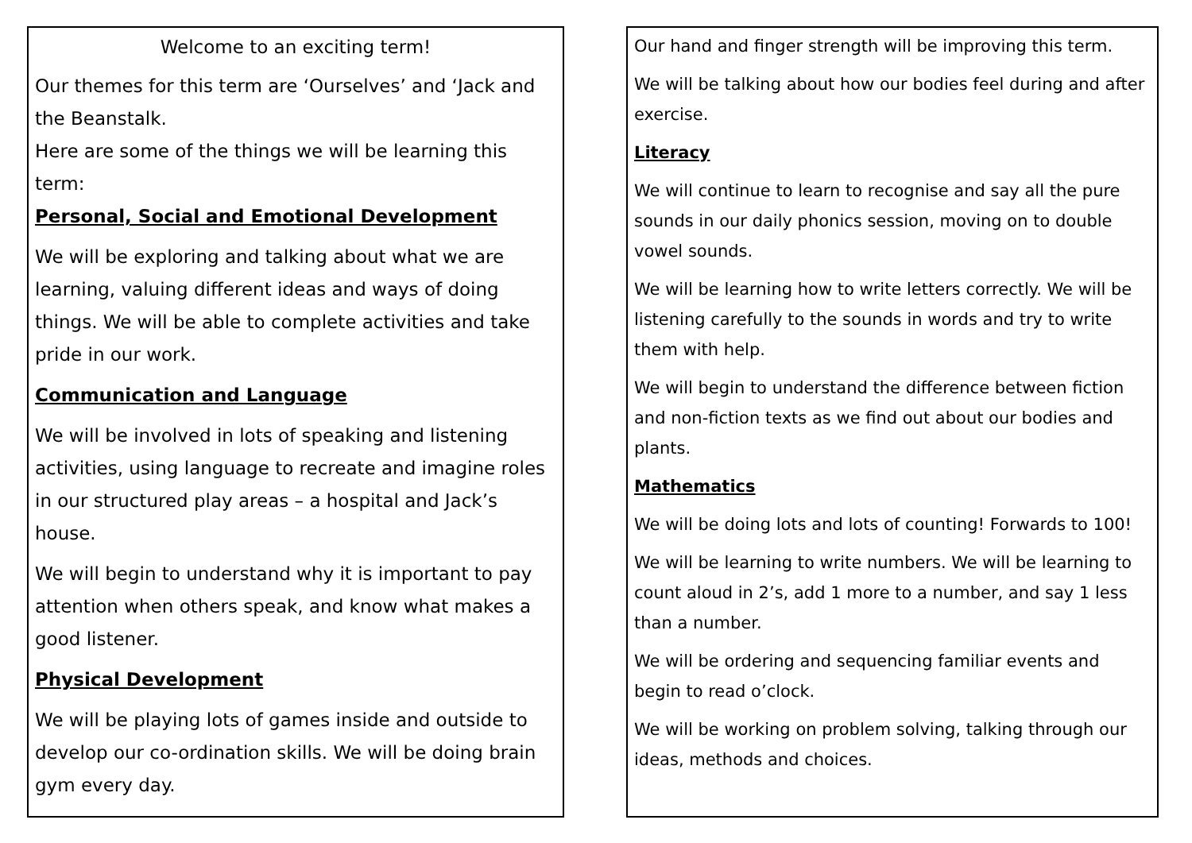Welcome to an exciting term!
Our themes for this term are ‘Ourselves’ and ‘Jack and the Beanstalk.
Here are some of the things we will be learning this term:
Personal, Social and Emotional Development
We will be exploring and talking about what we are learning, valuing different ideas and ways of doing things. We will be able to complete activities and take pride in our work.
Communication and Language
We will be involved in lots of speaking and listening activities, using language to recreate and imagine roles in our structured play areas – a hospital and Jack’s house.
We will begin to understand why it is important to pay attention when others speak, and know what makes a good listener.
Physical Development
We will be playing lots of games inside and outside to develop our co-ordination skills. We will be doing brain gym every day.
Our hand and finger strength will be improving this term.
We will be talking about how our bodies feel during and after exercise.
Literacy
We will continue to learn to recognise and say all the pure sounds in our daily phonics session, moving on to double vowel sounds.
We will be learning how to write letters correctly. We will be listening carefully to the sounds in words and try to write them with help.
We will begin to understand the difference between fiction and non-fiction texts as we find out about our bodies and plants.
Mathematics
We will be doing lots and lots of counting! Forwards to 100!
We will be learning to write numbers. We will be learning to count aloud in 2’s, add 1 more to a number, and say 1 less than a number.
We will be ordering and sequencing familiar events and begin to read o’clock.
We will be working on problem solving, talking through our ideas, methods and choices.